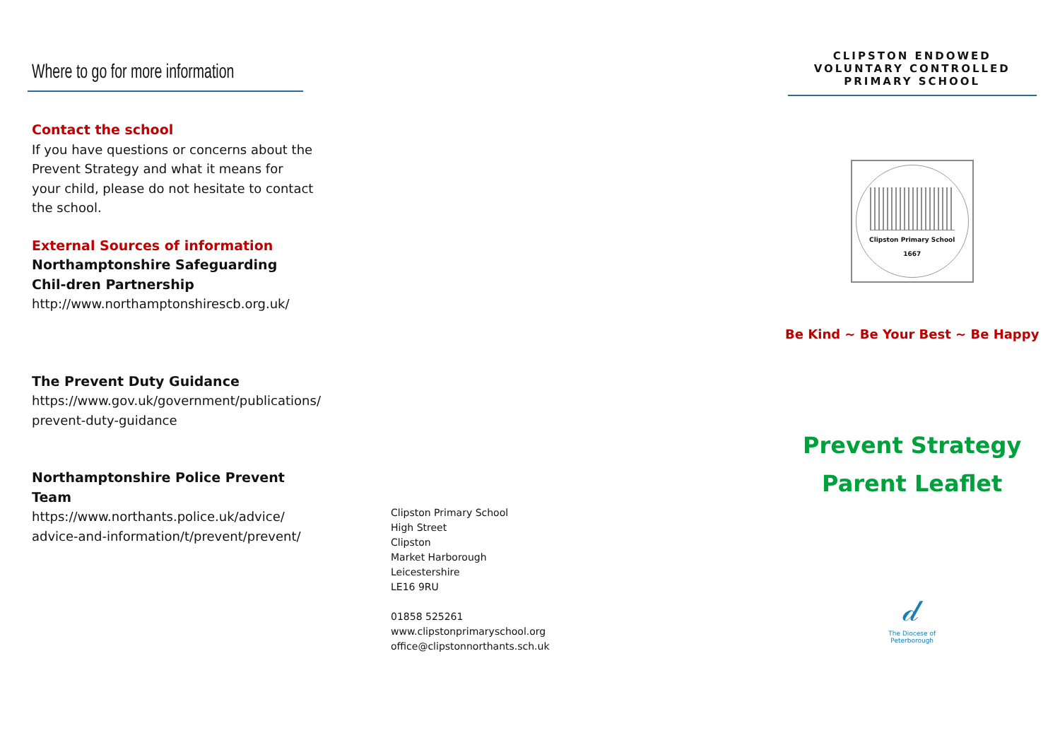Where to go for more information
Contact the school
If you have questions or concerns about the Prevent Strategy and what it means for your child, please do not hesitate to contact the school.
External Sources of information
Northamptonshire Safeguarding Chil-dren Partnership
http://www.northamptonshirescb.org.uk/
The Prevent Duty Guidance
https://www.gov.uk/government/publications/ prevent-duty-guidance
Northamptonshire Police Prevent Team
https://www.northants.police.uk/advice/ advice-and-information/t/prevent/prevent/
Clipston Primary School
High Street
Clipston
Market Harborough
Leicestershire
LE16 9RU
01858 525261
www.clipstonprimaryschool.org
office@clipstonnorthants.sch.uk
CLIPSTON ENDOWED
VOLUNTARY CONTROLLED
PRIMARY SCHOOL
Clipston Primary School
1667
Be Kind ~ Be Your Best ~ Be Happy
Prevent Strategy
Parent Leaflet
𝒹
The Diocese of Peterborough